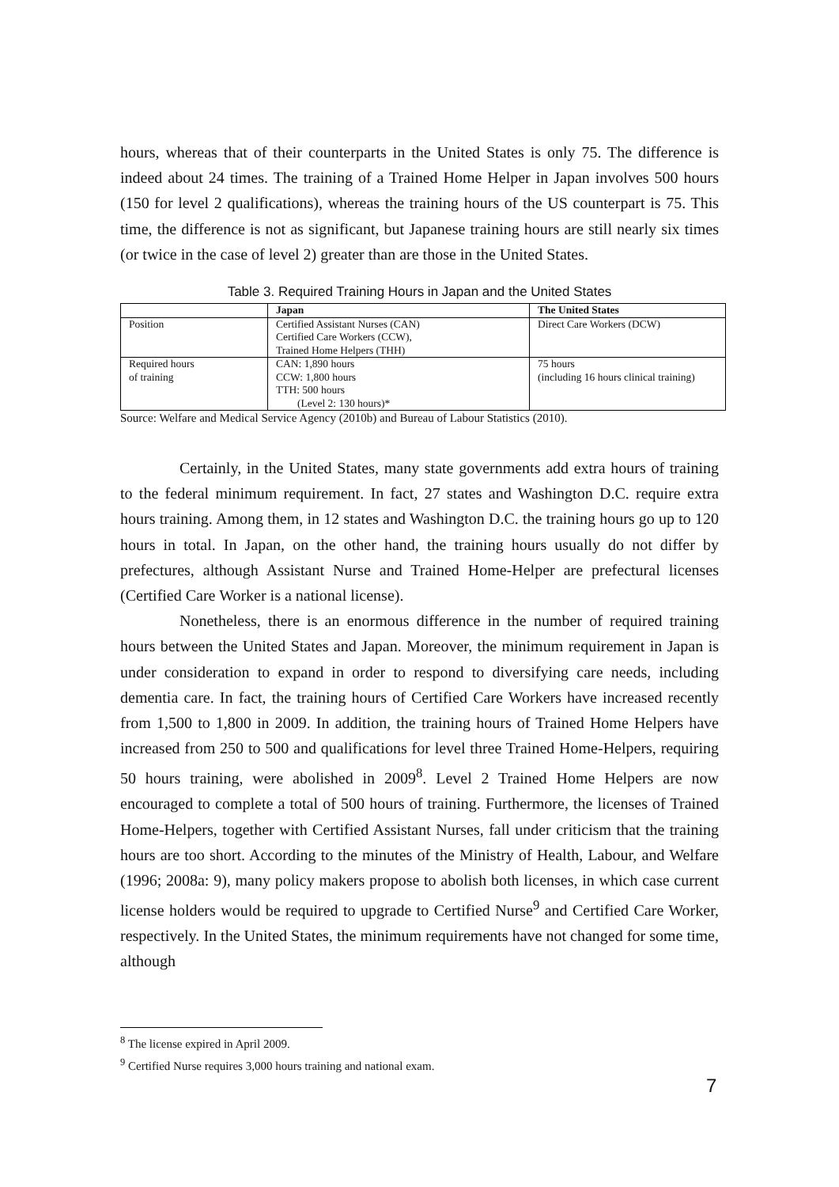hours, whereas that of their counterparts in the United States is only 75. The difference is indeed about 24 times. The training of a Trained Home Helper in Japan involves 500 hours (150 for level 2 qualifications), whereas the training hours of the US counterpart is 75. This time, the difference is not as significant, but Japanese training hours are still nearly six times (or twice in the case of level 2) greater than are those in the United States.
Table 3. Required Training Hours in Japan and the United States
| | Japan | The United States |
| --- | --- | --- |
| Position | Certified Assistant Nurses (CAN) Certified Care Workers (CCW), Trained Home Helpers (THH) | Direct Care Workers (DCW) |
| Required hours of training | CAN: 1,890 hours CCW: 1,800 hours TTH: 500 hours (Level 2: 130 hours)* | 75 hours (including 16 hours clinical training) |
Source: Welfare and Medical Service Agency (2010b) and Bureau of Labour Statistics (2010).
Certainly, in the United States, many state governments add extra hours of training to the federal minimum requirement. In fact, 27 states and Washington D.C. require extra hours training. Among them, in 12 states and Washington D.C. the training hours go up to 120 hours in total. In Japan, on the other hand, the training hours usually do not differ by prefectures, although Assistant Nurse and Trained Home-Helper are prefectural licenses (Certified Care Worker is a national license).
Nonetheless, there is an enormous difference in the number of required training hours between the United States and Japan. Moreover, the minimum requirement in Japan is under consideration to expand in order to respond to diversifying care needs, including dementia care. In fact, the training hours of Certified Care Workers have increased recently from 1,500 to 1,800 in 2009. In addition, the training hours of Trained Home Helpers have increased from 250 to 500 and qualifications for level three Trained Home-Helpers, requiring 50 hours training, were abolished in 2009<sup>8</sup>. Level 2 Trained Home Helpers are now encouraged to complete a total of 500 hours of training. Furthermore, the licenses of Trained Home-Helpers, together with Certified Assistant Nurses, fall under criticism that the training hours are too short. According to the minutes of the Ministry of Health, Labour, and Welfare (1996; 2008a: 9), many policy makers propose to abolish both licenses, in which case current license holders would be required to upgrade to Certified Nurse<sup>9</sup> and Certified Care Worker, respectively. In the United States, the minimum requirements have not changed for some time, although
<sup>8</sup> The license expired in April 2009.
<sup>9</sup> Certified Nurse requires 3,000 hours training and national exam.
7